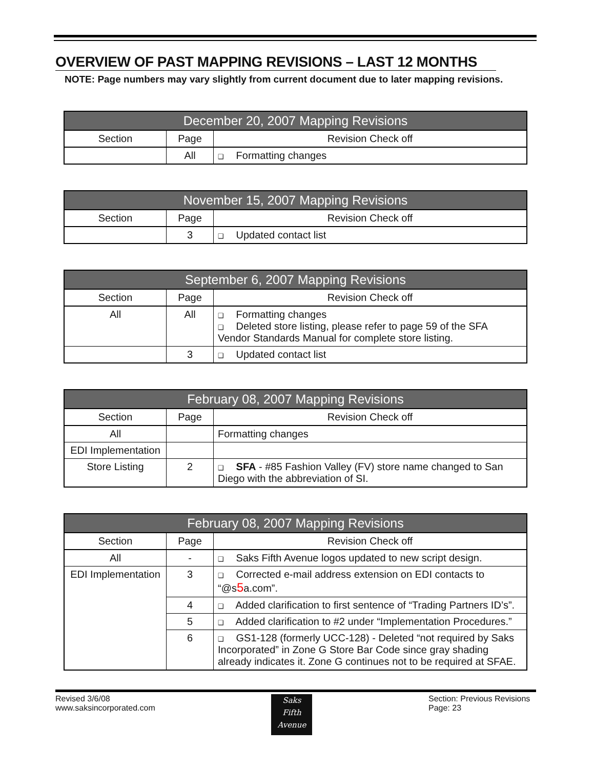OVERVIEW OF PAST MAPPING REVISIONS – LAST 12 MONTHS
NOTE: Page numbers may vary slightly from current document due to later mapping revisions.
| December 20, 2007 Mapping Revisions | | |
| --- | --- | --- |
| Section | Page | Revision Check off |
| | All | ❑ Formatting changes |
| November 15, 2007 Mapping Revisions | | |
| --- | --- | --- |
| Section | Page | Revision Check off |
| | 3 | ❑ Updated contact list |
| September 6, 2007 Mapping Revisions | | |
| --- | --- | --- |
| Section | Page | Revision Check off |
| All | All | ❑ Formatting changes ❑ Deleted store listing, please refer to page 59 of the SFA Vendor Standards Manual for complete store listing. |
| | 3 | ❑ Updated contact list |
| February 08, 2007 Mapping Revisions | | |
| --- | --- | --- |
| Section | Page | Revision Check off |
| All | | Formatting changes |
| EDI Implementation | | |
| Store Listing | 2 | ❑ SFA - #85 Fashion Valley (FV) store name changed to San Diego with the abbreviation of SI. |
| February 08, 2007 Mapping Revisions | | |
| --- | --- | --- |
| Section | Page | Revision Check off |
| All | - | ❑ Saks Fifth Avenue logos updated to new script design. |
| EDI Implementation | 3 | ❑ Corrected e-mail address extension on EDI contacts to “@s 5 a.com”. |
| | 4 | ❑ Added clarification to first sentence of “Trading Partners ID’s”. |
| | 5 | ❑ Added clarification to #2 under “Implementation Procedures.” |
| | 6 | ❑ GS1-128 (formerly UCC-128) - Deleted “not required by Saks Incorporated” in Zone G Store Bar Code since gray shading already indicates it. Zone G continues not to be required at SFAE. |
Revised 3/6/08
www.saksincorporated.com
Saks
Fifth
Avenue
Section: Previous Revisions
Page: 23